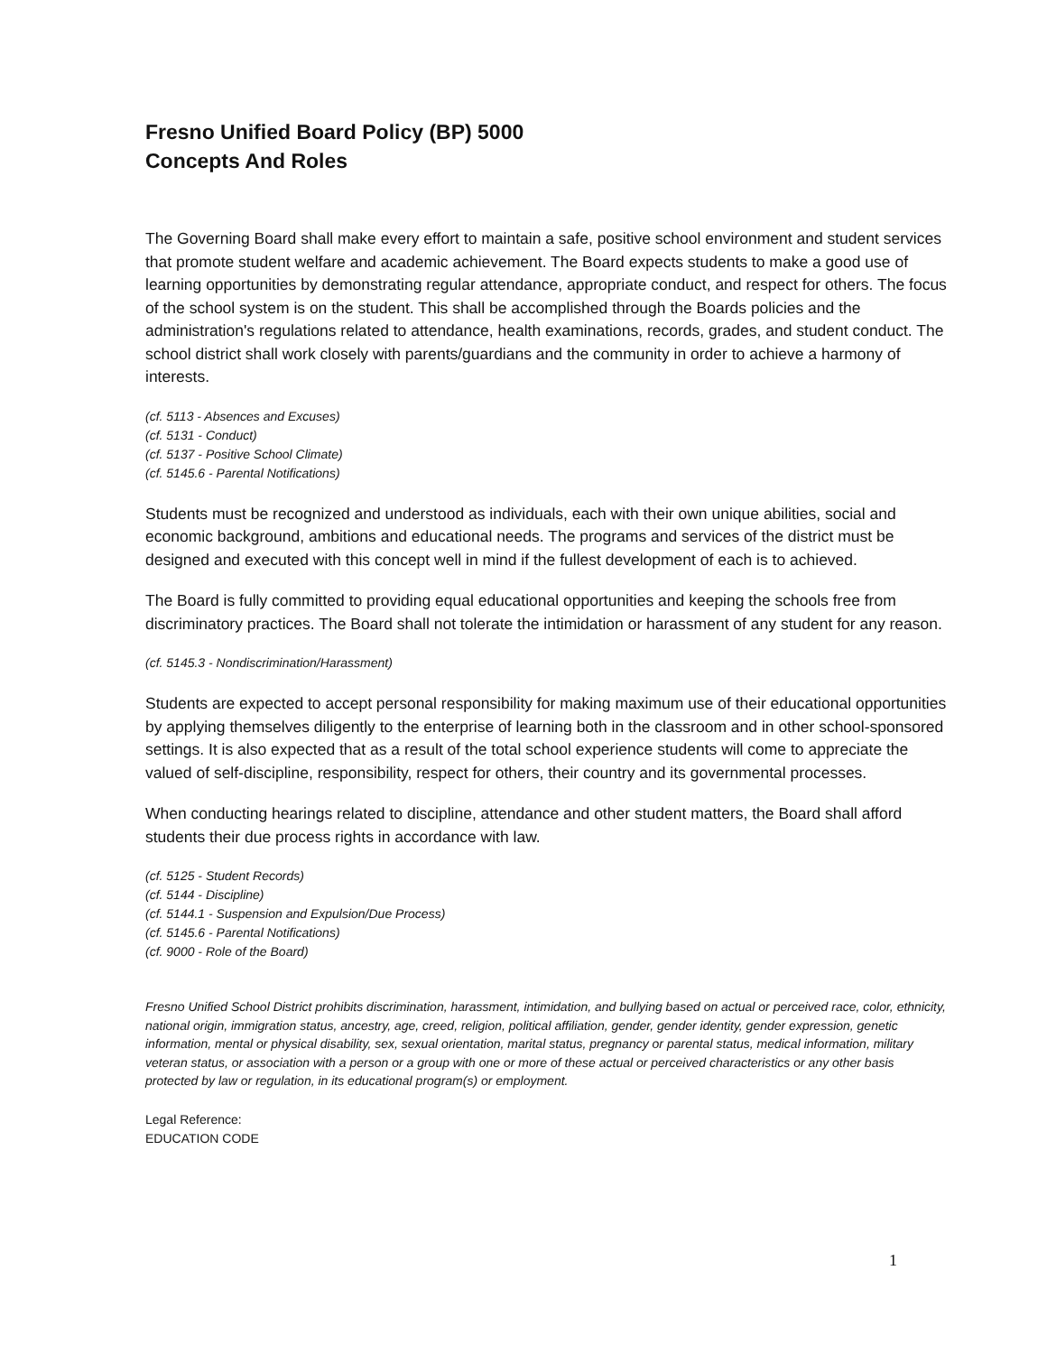Fresno Unified Board Policy (BP) 5000
Concepts And Roles
The Governing Board shall make every effort to maintain a safe, positive school environment and student services that promote student welfare and academic achievement. The Board expects students to make a good use of learning opportunities by demonstrating regular attendance, appropriate conduct, and respect for others. The focus of the school system is on the student. This shall be accomplished through the Boards policies and the administration's regulations related to attendance, health examinations, records, grades, and student conduct. The school district shall work closely with parents/guardians and the community in order to achieve a harmony of interests.
(cf. 5113 - Absences and Excuses)
(cf. 5131 - Conduct)
(cf. 5137 - Positive School Climate)
(cf. 5145.6 - Parental Notifications)
Students must be recognized and understood as individuals, each with their own unique abilities, social and economic background, ambitions and educational needs. The programs and services of the district must be designed and executed with this concept well in mind if the fullest development of each is to achieved.
The Board is fully committed to providing equal educational opportunities and keeping the schools free from discriminatory practices. The Board shall not tolerate the intimidation or harassment of any student for any reason.
(cf. 5145.3 - Nondiscrimination/Harassment)
Students are expected to accept personal responsibility for making maximum use of their educational opportunities by applying themselves diligently to the enterprise of learning both in the classroom and in other school-sponsored settings. It is also expected that as a result of the total school experience students will come to appreciate the valued of self-discipline, responsibility, respect for others, their country and its governmental processes.
When conducting hearings related to discipline, attendance and other student matters, the Board shall afford students their due process rights in accordance with law.
(cf. 5125 - Student Records)
(cf. 5144 - Discipline)
(cf. 5144.1 - Suspension and Expulsion/Due Process)
(cf. 5145.6 - Parental Notifications)
(cf. 9000 - Role of the Board)
Fresno Unified School District prohibits discrimination, harassment, intimidation, and bullying based on actual or perceived race, color, ethnicity, national origin, immigration status, ancestry, age, creed, religion, political affiliation, gender, gender identity, gender expression, genetic information, mental or physical disability, sex, sexual orientation, marital status, pregnancy or parental status, medical information, military veteran status, or association with a person or a group with one or more of these actual or perceived characteristics or any other basis protected by law or regulation, in its educational program(s) or employment.
Legal Reference:
EDUCATION CODE
1